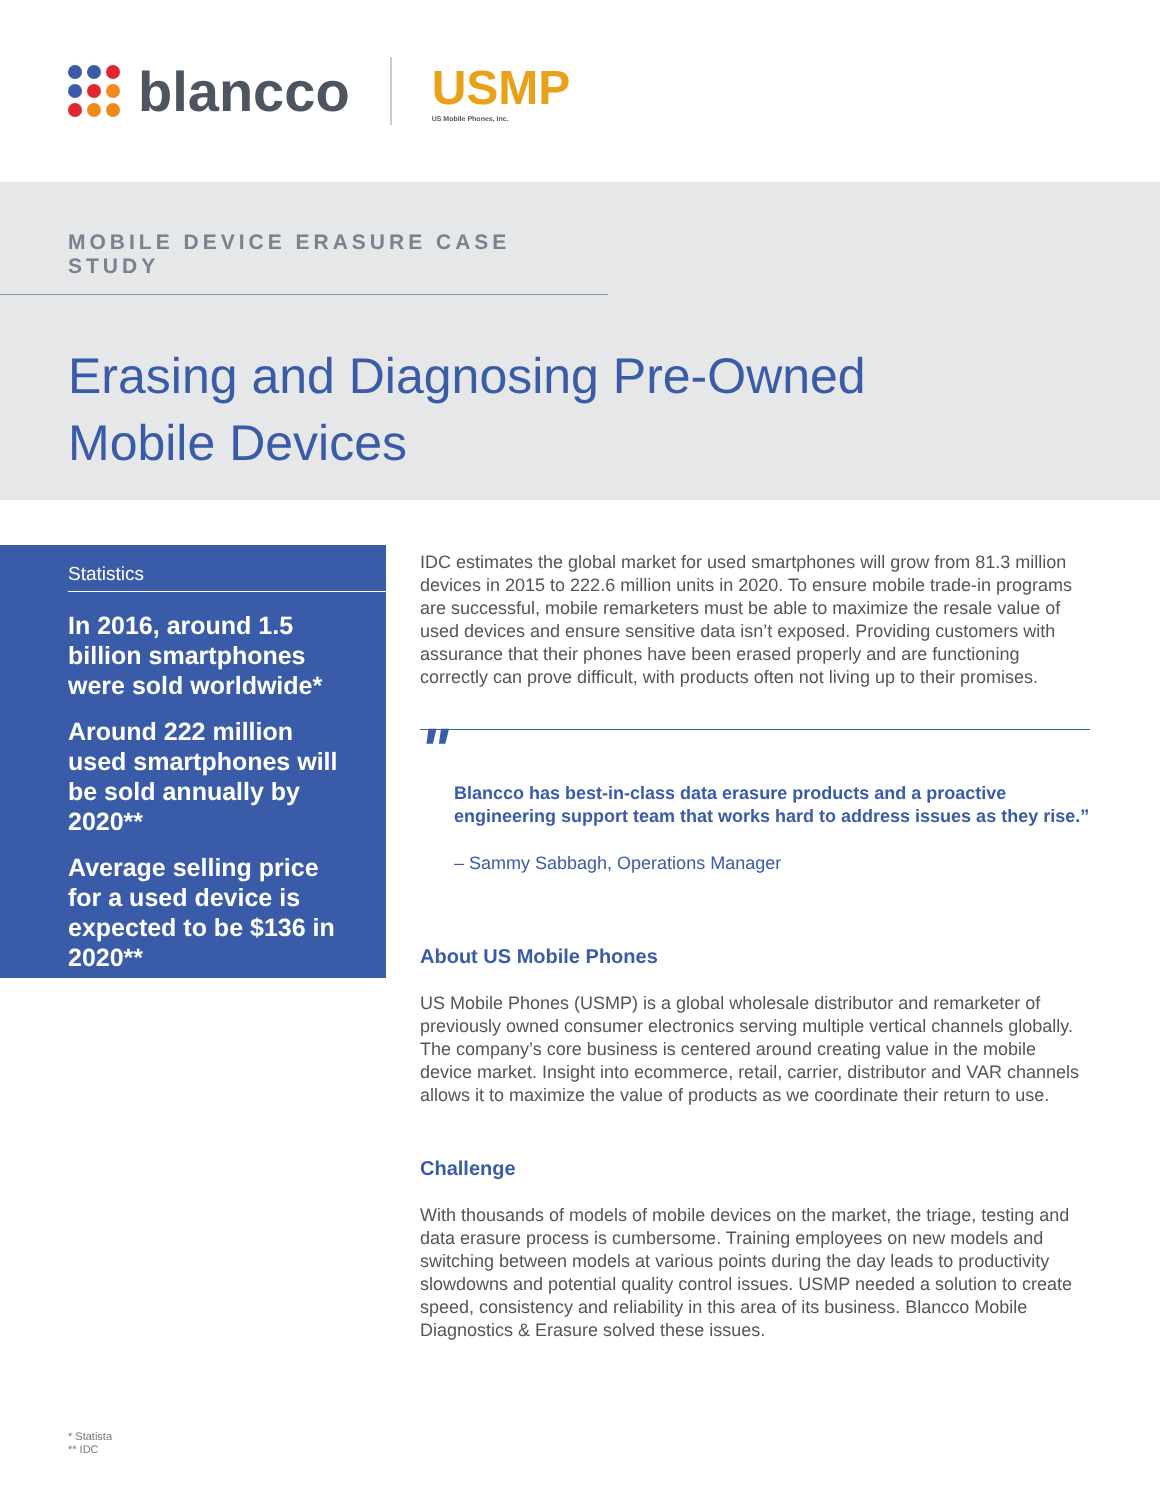blancco
USMP
US Mobile Phones, Inc.
MOBILE DEVICE ERASURE CASE STUDY
Erasing and Diagnosing Pre-Owned
Mobile Devices
Statistics
In 2016, around 1.5 billion smartphones were sold worldwide*
Around 222 million used smartphones will be sold annually by 2020**
Average selling price for a used device is expected to be $136 in 2020**
IDC estimates the global market for used smartphones will grow from 81.3 million devices in 2015 to 222.6 million units in 2020. To ensure mobile trade-in programs are successful, mobile remarketers must be able to maximize the resale value of used devices and ensure sensitive data isn’t exposed. Providing customers with assurance that their phones have been erased properly and are functioning correctly can prove difficult, with products often not living up to their promises.
"
Blancco has best-in-class data erasure products and a proactive engineering support team that works hard to address issues as they rise.”
– Sammy Sabbagh, Operations Manager
About US Mobile Phones
US Mobile Phones (USMP) is a global wholesale distributor and remarketer of previously owned consumer electronics serving multiple vertical channels globally. The company’s core business is centered around creating value in the mobile device market. Insight into ecommerce, retail, carrier, distributor and VAR channels allows it to maximize the value of products as we coordinate their return to use.
Challenge
With thousands of models of mobile devices on the market, the triage, testing and data erasure process is cumbersome. Training employees on new models and switching between models at various points during the day leads to productivity slowdowns and potential quality control issues. USMP needed a solution to create speed, consistency and reliability in this area of its business. Blancco Mobile Diagnostics & Erasure solved these issues.
* Statista
** IDC